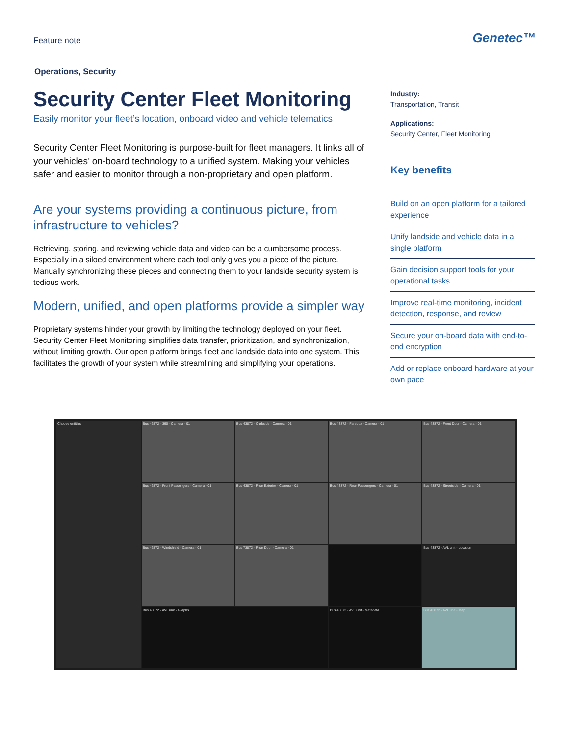Feature note Genetec™
Operations, Security
Security Center Fleet Monitoring
Easily monitor your fleet’s location, onboard video and vehicle telematics
Security Center Fleet Monitoring is purpose-built for fleet managers. It links all of your vehicles’ on-board technology to a unified system. Making your vehicles safer and easier to monitor through a non-proprietary and open platform.
Are your systems providing a continuous picture, from infrastructure to vehicles?
Retrieving, storing, and reviewing vehicle data and video can be a cumbersome process. Especially in a siloed environment where each tool only gives you a piece of the picture. Manually synchronizing these pieces and connecting them to your landside security system is tedious work.
Modern, unified, and open platforms provide a simpler way
Proprietary systems hinder your growth by limiting the technology deployed on your fleet. Security Center Fleet Monitoring simplifies data transfer, prioritization, and synchronization, without limiting growth. Our open platform brings fleet and landside data into one system. This facilitates the growth of your system while streamlining and simplifying your operations.
Industry:
Transportation, Transit
Applications:
Security Center, Fleet Monitoring
Key benefits
Build on an open platform for a tailored experience
Unify landside and vehicle data in a single platform
Gain decision support tools for your operational tasks
Improve real-time monitoring, incident detection, response, and review
Secure your on-board data with end-to-end encryption
Add or replace onboard hardware at your own pace
Choose entities
Bus 43872 - 360 - Camera - 01
Bus 43872 - Curbside - Camera - 01
Bus 43872 - Farebox - Camera - 01
Bus 43872 - Front Door - Camera - 01
Bus 43872 - Front Passengers - Camera - 01
Bus 43872 - Rear Exterior - Camera - 01
Bus 43872 - Rear Passengers - Camera - 01
Bus 43872 - Streetside - Camera - 01
Bus 43872 - Windshield - Camera - 01
Bus 73872 - Rear Door - Camera - 01
Bus 43872 - AVL unit - Location
Bus 43872 - AVL unit - Graphs
Bus 43872 - AVL unit - Metadata
Bus 43872 - AVL unit - Map